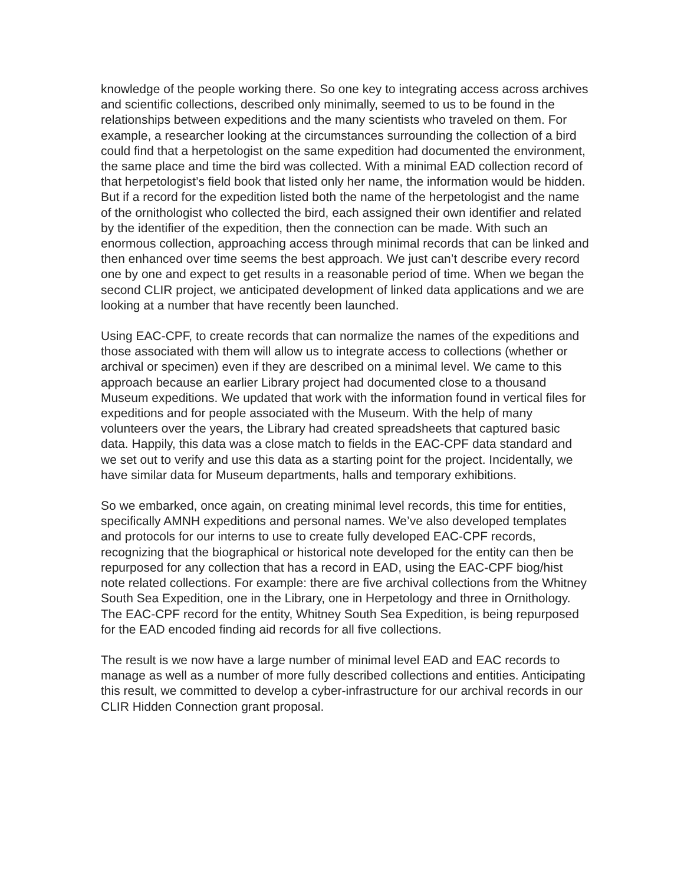knowledge of the people working there. So one key to integrating access across archives and scientific collections, described only minimally, seemed to us to be found in the relationships between expeditions and the many scientists who traveled on them. For example, a researcher looking at the circumstances surrounding the collection of a bird could find that a herpetologist on the same expedition had documented the environment, the same place and time the bird was collected. With a minimal EAD collection record of that herpetologist’s field book that listed only her name, the information would be hidden. But if a record for the expedition listed both the name of the herpetologist and the name of the ornithologist who collected the bird, each assigned their own identifier and related by the identifier of the expedition, then the connection can be made. With such an enormous collection, approaching access through minimal records that can be linked and then enhanced over time seems the best approach. We just can’t describe every record one by one and expect to get results in a reasonable period of time. When we began the second CLIR project, we anticipated development of linked data applications and we are looking at a number that have recently been launched.
Using EAC-CPF, to create records that can normalize the names of the expeditions and those associated with them will allow us to integrate access to collections (whether or archival or specimen) even if they are described on a minimal level. We came to this approach because an earlier Library project had documented close to a thousand Museum expeditions. We updated that work with the information found in vertical files for expeditions and for people associated with the Museum. With the help of many volunteers over the years, the Library had created spreadsheets that captured basic data. Happily, this data was a close match to fields in the EAC-CPF data standard and we set out to verify and use this data as a starting point for the project. Incidentally, we have similar data for Museum departments, halls and temporary exhibitions.
So we embarked, once again, on creating minimal level records, this time for entities, specifically AMNH expeditions and personal names. We’ve also developed templates and protocols for our interns to use to create fully developed EAC-CPF records, recognizing that the biographical or historical note developed for the entity can then be repurposed for any collection that has a record in EAD, using the EAC-CPF biog/hist note related collections. For example: there are five archival collections from the Whitney South Sea Expedition, one in the Library, one in Herpetology and three in Ornithology. The EAC-CPF record for the entity, Whitney South Sea Expedition, is being repurposed for the EAD encoded finding aid records for all five collections.
The result is we now have a large number of minimal level EAD and EAC records to manage as well as a number of more fully described collections and entities. Anticipating this result, we committed to develop a cyber-infrastructure for our archival records in our CLIR Hidden Connection grant proposal.